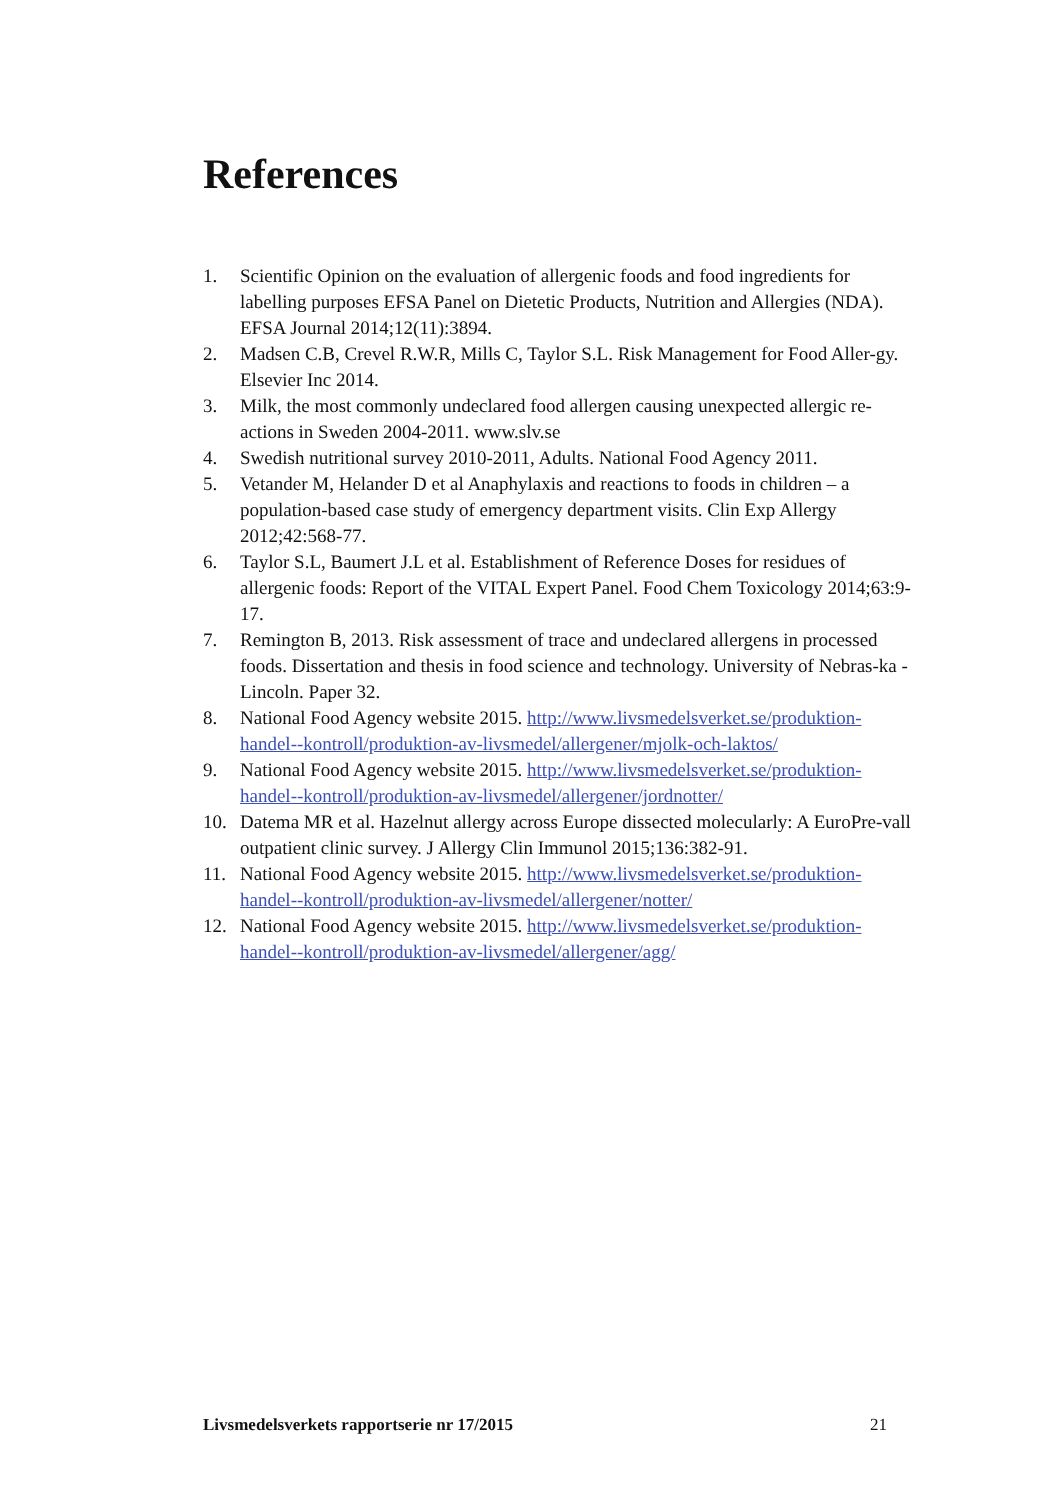References
1. Scientific Opinion on the evaluation of allergenic foods and food ingredients for labelling purposes EFSA Panel on Dietetic Products, Nutrition and Allergies (NDA). EFSA Journal 2014;12(11):3894.
2. Madsen C.B, Crevel R.W.R, Mills C, Taylor S.L. Risk Management for Food Aller-gy. Elsevier Inc 2014.
3. Milk, the most commonly undeclared food allergen causing unexpected allergic re-actions in Sweden 2004-2011. www.slv.se
4. Swedish nutritional survey 2010-2011, Adults. National Food Agency 2011.
5. Vetander M, Helander D et al Anaphylaxis and reactions to foods in children – a population-based case study of emergency department visits. Clin Exp Allergy 2012;42:568-77.
6. Taylor S.L, Baumert J.L et al. Establishment of Reference Doses for residues of allergenic foods: Report of the VITAL Expert Panel. Food Chem Toxicology 2014;63:9-17.
7. Remington B, 2013. Risk assessment of trace and undeclared allergens in processed foods. Dissertation and thesis in food science and technology. University of Nebras-ka - Lincoln. Paper 32.
8. National Food Agency website 2015. http://www.livsmedelsverket.se/produktion-handel--kontroll/produktion-av-livsmedel/allergener/mjolk-och-laktos/
9. National Food Agency website 2015. http://www.livsmedelsverket.se/produktion-handel--kontroll/produktion-av-livsmedel/allergener/jordnotter/
10. Datema MR et al. Hazelnut allergy across Europe dissected molecularly: A EuroPre-vall outpatient clinic survey. J Allergy Clin Immunol 2015;136:382-91.
11. National Food Agency website 2015. http://www.livsmedelsverket.se/produktion-handel--kontroll/produktion-av-livsmedel/allergener/notter/
12. National Food Agency website 2015. http://www.livsmedelsverket.se/produktion-handel--kontroll/produktion-av-livsmedel/allergener/agg/
Livsmedelsverkets rapportserie nr 17/2015 21